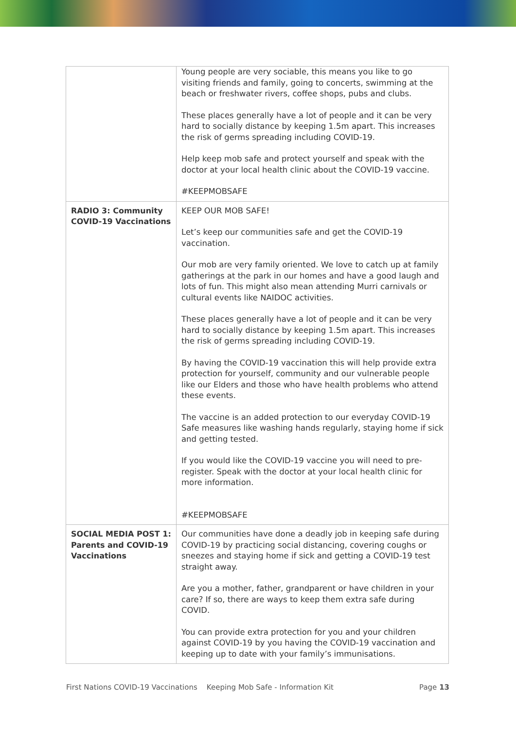| | Young people are very sociable, this means you like to go visiting friends and family, going to concerts, swimming at the beach or freshwater rivers, coffee shops, pubs and clubs. These places generally have a lot of people and it can be very hard to socially distance by keeping 1.5m apart. This increases the risk of germs spreading including COVID-19. Help keep mob safe and protect yourself and speak with the doctor at your local health clinic about the COVID-19 vaccine. #KEEPMOBSAFE |
| RADIO 3: Community COVID-19 Vaccinations | KEEP OUR MOB SAFE! Let’s keep our communities safe and get the COVID-19 vaccination. Our mob are very family oriented. We love to catch up at family gatherings at the park in our homes and have a good laugh and lots of fun. This might also mean attending Murri carnivals or cultural events like NAIDOC activities. These places generally have a lot of people and it can be very hard to socially distance by keeping 1.5m apart. This increases the risk of germs spreading including COVID-19. By having the COVID-19 vaccination this will help provide extra protection for yourself, community and our vulnerable people like our Elders and those who have health problems who attend these events. The vaccine is an added protection to our everyday COVID-19 Safe measures like washing hands regularly, staying home if sick and getting tested. If you would like the COVID-19 vaccine you will need to pre-register. Speak with the doctor at your local health clinic for more information. #KEEPMOBSAFE |
| SOCIAL MEDIA POST 1: Parents and COVID-19 Vaccinations | Our communities have done a deadly job in keeping safe during COVID-19 by practicing social distancing, covering coughs or sneezes and staying home if sick and getting a COVID-19 test straight away. Are you a mother, father, grandparent or have children in your care? If so, there are ways to keep them extra safe during COVID. You can provide extra protection for you and your children against COVID-19 by you having the COVID-19 vaccination and keeping up to date with your family’s immunisations. |
First Nations COVID-19 Vaccinations Keeping Mob Safe - Information Kit Page 13